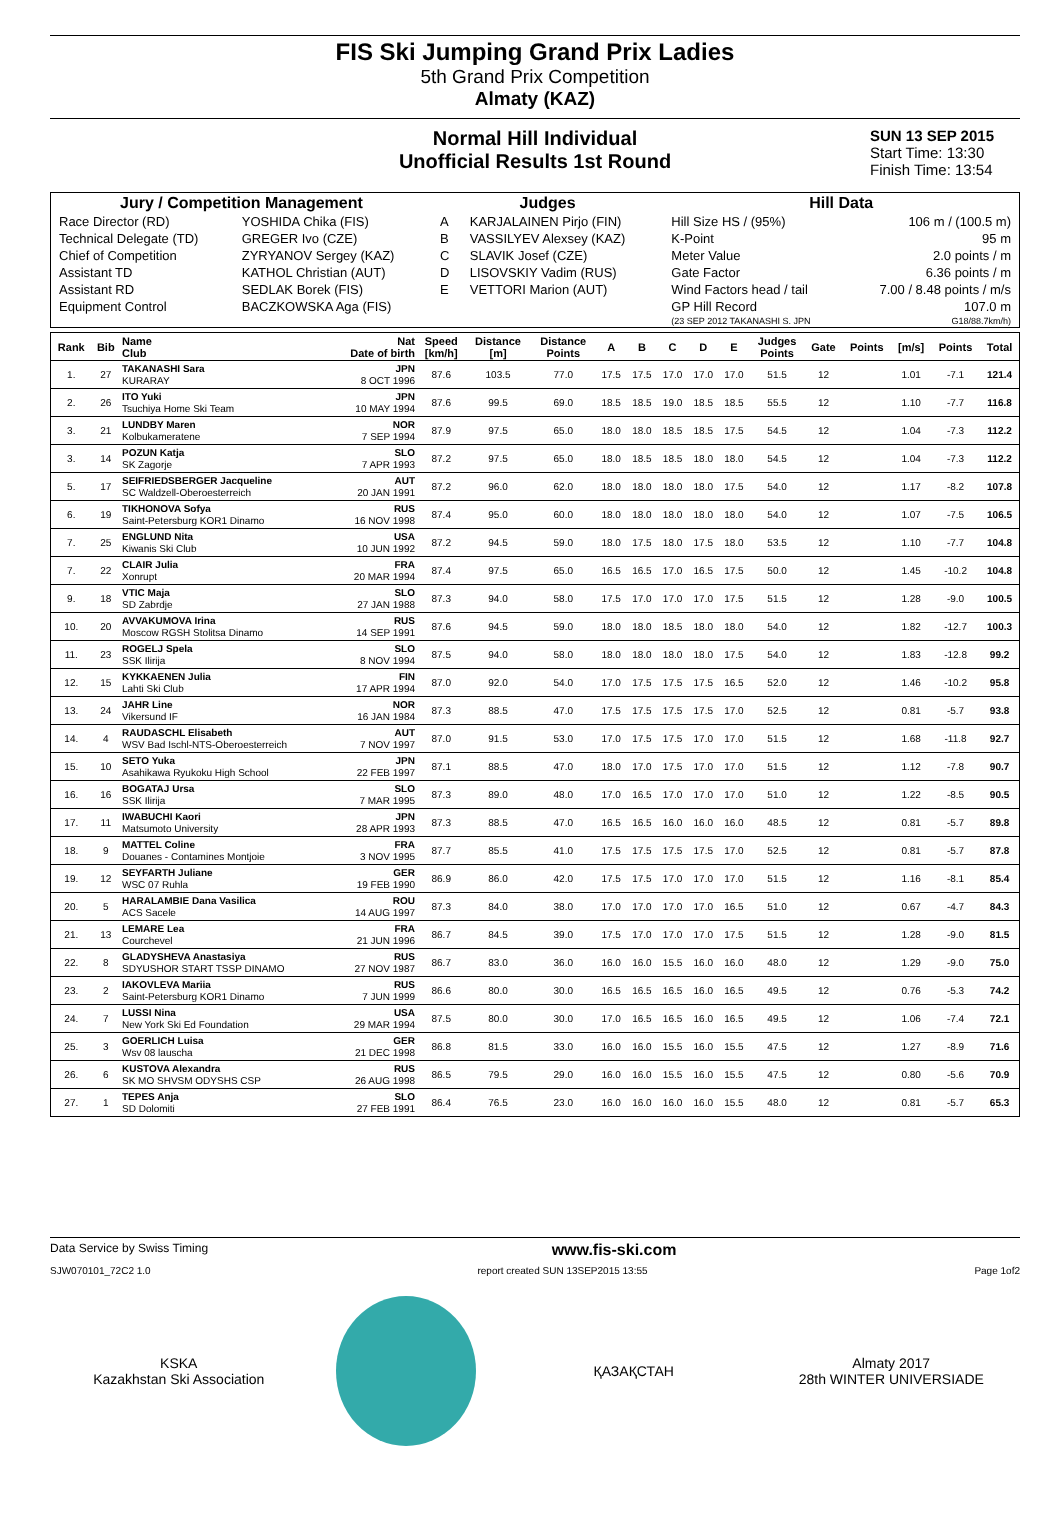FIS Ski Jumping Grand Prix Ladies
5th Grand Prix Competition
Almaty (KAZ)
Normal Hill Individual
Unofficial Results 1st Round
SUN 13 SEP 2015
Start Time: 13:30
Finish Time: 13:54
| Jury / Competition Management | | Judges | | Hill Data | |
| --- | --- | --- | --- | --- | --- |
| Race Director (RD) | YOSHIDA Chika (FIS) | A | KARJALAINEN Pirjo (FIN) | Hill Size HS / (95%) | 106 m / (100.5 m) |
| Technical Delegate (TD) | GREGER Ivo (CZE) | B | VASSILYEV Alexsey (KAZ) | K-Point | 95 m |
| Chief of Competition | ZYRYANOV Sergey (KAZ) | C | SLAVIK Josef (CZE) | Meter Value | 2.0 points / m |
| Assistant TD | KATHOL Christian (AUT) | D | LISOVSKIY Vadim (RUS) | Gate Factor | 6.36 points / m |
| Assistant RD | SEDLAK Borek (FIS) | E | VETTORI Marion (AUT) | Wind Factors head / tail | 7.00 / 8.48 points / m/s |
| Equipment Control | BACZKOWSKA Aga (FIS) | | | GP Hill Record | 107.0 m |
| | | | | (23 SEP 2012 TAKANASHI S. JPN | G18/88.7km/h) |
| Rank | Bib | Name Nat Club Date of birth | Speed [km/h] | Distance [m] | Distance Points | A | B | C | D | E | Judges Points | Gate | Points | [m/s] | Points | Total |
| --- | --- | --- | --- | --- | --- | --- | --- | --- | --- | --- | --- | --- | --- | --- | --- | --- |
| 1. | 27 | TAKANASHI Sara JPN KURARAY 8 OCT 1996 | 87.6 | 103.5 | 77.0 | 17.5 | 17.5 | 17.0 | 17.0 | 17.0 | 51.5 | 12 | | 1.01 | -7.1 | 121.4 |
| 2. | 26 | ITO Yuki JPN Tsuchiya Home Ski Team 10 MAY 1994 | 87.6 | 99.5 | 69.0 | 18.5 | 18.5 | 19.0 | 18.5 | 18.5 | 55.5 | 12 | | 1.10 | -7.7 | 116.8 |
| 3. | 21 | LUNDBY Maren NOR Kolbukameratene 7 SEP 1994 | 87.9 | 97.5 | 65.0 | 18.0 | 18.0 | 18.5 | 18.5 | 17.5 | 54.5 | 12 | | 1.04 | -7.3 | 112.2 |
| 3. | 14 | POZUN Katja SLO SK Zagorje 7 APR 1993 | 87.2 | 97.5 | 65.0 | 18.0 | 18.5 | 18.5 | 18.0 | 18.0 | 54.5 | 12 | | 1.04 | -7.3 | 112.2 |
| 5. | 17 | SEIFRIEDSBERGER Jacqueline AUT SC Waldzell-Oberoesterreich 20 JAN 1991 | 87.2 | 96.0 | 62.0 | 18.0 | 18.0 | 18.0 | 18.0 | 17.5 | 54.0 | 12 | | 1.17 | -8.2 | 107.8 |
| 6. | 19 | TIKHONOVA Sofya RUS Saint-Petersburg KOR1 Dinamo 16 NOV 1998 | 87.4 | 95.0 | 60.0 | 18.0 | 18.0 | 18.0 | 18.0 | 18.0 | 54.0 | 12 | | 1.07 | -7.5 | 106.5 |
| 7. | 25 | ENGLUND Nita USA Kiwanis Ski Club 10 JUN 1992 | 87.2 | 94.5 | 59.0 | 18.0 | 17.5 | 18.0 | 17.5 | 18.0 | 53.5 | 12 | | 1.10 | -7.7 | 104.8 |
| 7. | 22 | CLAIR Julia FRA Xonrupt 20 MAR 1994 | 87.4 | 97.5 | 65.0 | 16.5 | 16.5 | 17.0 | 16.5 | 17.5 | 50.0 | 12 | | 1.45 | -10.2 | 104.8 |
| 9. | 18 | VTIC Maja SLO SD Zabrdje 27 JAN 1988 | 87.3 | 94.0 | 58.0 | 17.5 | 17.0 | 17.0 | 17.0 | 17.5 | 51.5 | 12 | | 1.28 | -9.0 | 100.5 |
| 10. | 20 | AVVAKUMOVA Irina RUS Moscow RGSH Stolitsa Dinamo 14 SEP 1991 | 87.6 | 94.5 | 59.0 | 18.0 | 18.0 | 18.5 | 18.0 | 18.0 | 54.0 | 12 | | 1.82 | -12.7 | 100.3 |
| 11. | 23 | ROGELJ Spela SLO SSK Ilirija 8 NOV 1994 | 87.5 | 94.0 | 58.0 | 18.0 | 18.0 | 18.0 | 18.0 | 17.5 | 54.0 | 12 | | 1.83 | -12.8 | 99.2 |
| 12. | 15 | KYKKAENEN Julia FIN Lahti Ski Club 17 APR 1994 | 87.0 | 92.0 | 54.0 | 17.0 | 17.5 | 17.5 | 17.5 | 16.5 | 52.0 | 12 | | 1.46 | -10.2 | 95.8 |
| 13. | 24 | JAHR Line NOR Vikersund IF 16 JAN 1984 | 87.3 | 88.5 | 47.0 | 17.5 | 17.5 | 17.5 | 17.5 | 17.0 | 52.5 | 12 | | 0.81 | -5.7 | 93.8 |
| 14. | 4 | RAUDASCHL Elisabeth AUT WSV Bad Ischl-NTS-Oberoesterreich 7 NOV 1997 | 87.0 | 91.5 | 53.0 | 17.0 | 17.5 | 17.5 | 17.0 | 17.0 | 51.5 | 12 | | 1.68 | -11.8 | 92.7 |
| 15. | 10 | SETO Yuka JPN Asahikawa Ryukoku High School 22 FEB 1997 | 87.1 | 88.5 | 47.0 | 18.0 | 17.0 | 17.5 | 17.0 | 17.0 | 51.5 | 12 | | 1.12 | -7.8 | 90.7 |
| 16. | 16 | BOGATAJ Ursa SLO SSK Ilirija 7 MAR 1995 | 87.3 | 89.0 | 48.0 | 17.0 | 16.5 | 17.0 | 17.0 | 17.0 | 51.0 | 12 | | 1.22 | -8.5 | 90.5 |
| 17. | 11 | IWABUCHI Kaori JPN Matsumoto University 28 APR 1993 | 87.3 | 88.5 | 47.0 | 16.5 | 16.5 | 16.0 | 16.0 | 16.0 | 48.5 | 12 | | 0.81 | -5.7 | 89.8 |
| 18. | 9 | MATTEL Coline FRA Douanes - Contamines Montjoie 3 NOV 1995 | 87.7 | 85.5 | 41.0 | 17.5 | 17.5 | 17.5 | 17.5 | 17.0 | 52.5 | 12 | | 0.81 | -5.7 | 87.8 |
| 19. | 12 | SEYFARTH Juliane GER WSC 07 Ruhla 19 FEB 1990 | 86.9 | 86.0 | 42.0 | 17.5 | 17.5 | 17.0 | 17.0 | 17.0 | 51.5 | 12 | | 1.16 | -8.1 | 85.4 |
| 20. | 5 | HARALAMBIE Dana Vasilica ROU ACS Sacele 14 AUG 1997 | 87.3 | 84.0 | 38.0 | 17.0 | 17.0 | 17.0 | 17.0 | 16.5 | 51.0 | 12 | | 0.67 | -4.7 | 84.3 |
| 21. | 13 | LEMARE Lea FRA Courchevel 21 JUN 1996 | 86.7 | 84.5 | 39.0 | 17.5 | 17.0 | 17.0 | 17.0 | 17.5 | 51.5 | 12 | | 1.28 | -9.0 | 81.5 |
| 22. | 8 | GLADYSHEVA Anastasiya RUS SDYUSHOR START TSSP DINAMO 27 NOV 1987 | 86.7 | 83.0 | 36.0 | 16.0 | 16.0 | 15.5 | 16.0 | 16.0 | 48.0 | 12 | | 1.29 | -9.0 | 75.0 |
| 23. | 2 | IAKOVLEVA Mariia RUS Saint-Petersburg KOR1 Dinamo 7 JUN 1999 | 86.6 | 80.0 | 30.0 | 16.5 | 16.5 | 16.5 | 16.0 | 16.5 | 49.5 | 12 | | 0.76 | -5.3 | 74.2 |
| 24. | 7 | LUSSI Nina USA New York Ski Ed Foundation 29 MAR 1994 | 87.5 | 80.0 | 30.0 | 17.0 | 16.5 | 16.5 | 16.0 | 16.5 | 49.5 | 12 | | 1.06 | -7.4 | 72.1 |
| 25. | 3 | GOERLICH Luisa GER Wsv 08 lauscha 21 DEC 1998 | 86.8 | 81.5 | 33.0 | 16.0 | 16.0 | 15.5 | 16.0 | 15.5 | 47.5 | 12 | | 1.27 | -8.9 | 71.6 |
| 26. | 6 | KUSTOVA Alexandra RUS SK MO SHVSM ODYSHS CSP 26 AUG 1998 | 86.5 | 79.5 | 29.0 | 16.0 | 16.0 | 15.5 | 16.0 | 15.5 | 47.5 | 12 | | 0.80 | -5.6 | 70.9 |
| 27. | 1 | TEPES Anja SLO SD Dolomiti 27 FEB 1991 | 86.4 | 76.5 | 23.0 | 16.0 | 16.0 | 16.0 | 16.0 | 15.5 | 48.0 | 12 | | 0.81 | -5.7 | 65.3 |
Data Service by Swiss Timing www.fis-ski.com
SJW070101_72C2 1.0 report created SUN 13SEP2015 13:55 Page 1of2
KSKA
Kazakhstan Ski Association
ҚАЗАҚСТАН Almaty 2017
28th WINTER UNIVERSIADE